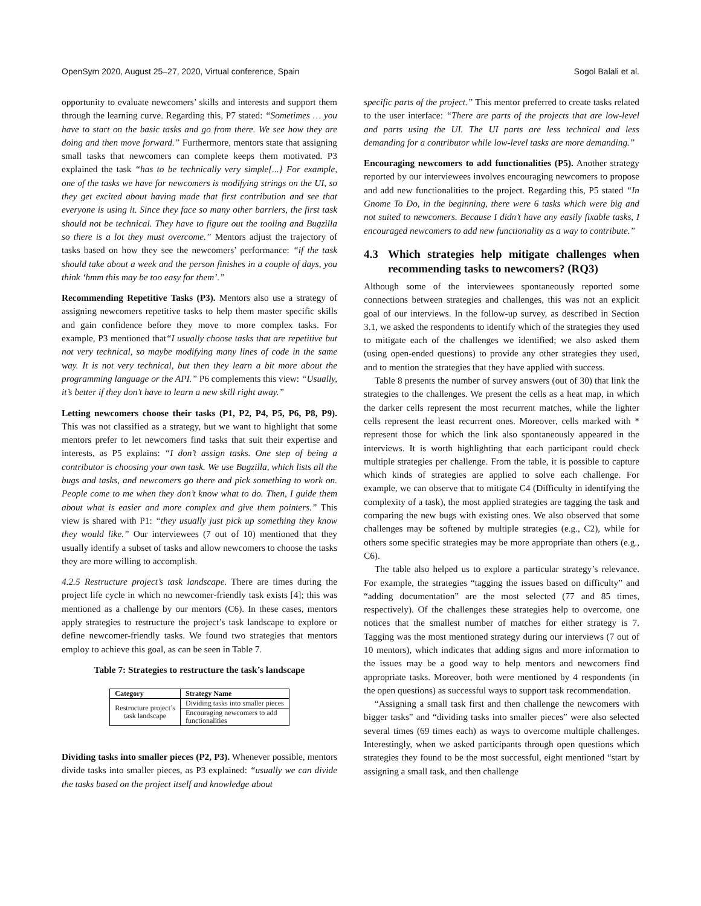OpenSym 2020, August 25–27, 2020, Virtual conference, Spain Sogol Balali et al.
opportunity to evaluate newcomers’ skills and interests and support them through the learning curve. Regarding this, P7 stated: “Sometimes … you have to start on the basic tasks and go from there. We see how they are doing and then move forward.” Furthermore, mentors state that assigning small tasks that newcomers can complete keeps them motivated. P3 explained the task “has to be technically very simple[...] For example, one of the tasks we have for newcomers is modifying strings on the UI, so they get excited about having made that first contribution and see that everyone is using it. Since they face so many other barriers, the first task should not be technical. They have to figure out the tooling and Bugzilla so there is a lot they must overcome.” Mentors adjust the trajectory of tasks based on how they see the newcomers’ performance: “if the task should take about a week and the person finishes in a couple of days, you think ‘hmm this may be too easy for them’.”
Recommending Repetitive Tasks (P3). Mentors also use a strategy of assigning newcomers repetitive tasks to help them master specific skills and gain confidence before they move to more complex tasks. For example, P3 mentioned that“I usually choose tasks that are repetitive but not very technical, so maybe modifying many lines of code in the same way. It is not very technical, but then they learn a bit more about the programming language or the API.” P6 complements this view: “Usually, it’s better if they don’t have to learn a new skill right away.”
Letting newcomers choose their tasks (P1, P2, P4, P5, P6, P8, P9). This was not classified as a strategy, but we want to highlight that some mentors prefer to let newcomers find tasks that suit their expertise and interests, as P5 explains: “I don’t assign tasks. One step of being a contributor is choosing your own task. We use Bugzilla, which lists all the bugs and tasks, and newcomers go there and pick something to work on. People come to me when they don’t know what to do. Then, I guide them about what is easier and more complex and give them pointers.” This view is shared with P1: “they usually just pick up something they know they would like.” Our interviewees (7 out of 10) mentioned that they usually identify a subset of tasks and allow newcomers to choose the tasks they are more willing to accomplish.
4.2.5 Restructure project’s task landscape. There are times during the project life cycle in which no newcomer-friendly task exists [4]; this was mentioned as a challenge by our mentors (C6). In these cases, mentors apply strategies to restructure the project’s task landscape to explore or define newcomer-friendly tasks. We found two strategies that mentors employ to achieve this goal, as can be seen in Table 7.
Table 7: Strategies to restructure the task’s landscape
| Category | Strategy Name |
| --- | --- |
| Restructure project’s task landscape | Dividing tasks into smaller pieces |
| | Encouraging newcomers to add functionalities |
Dividing tasks into smaller pieces (P2, P3). Whenever possible, mentors divide tasks into smaller pieces, as P3 explained: “usually we can divide the tasks based on the project itself and knowledge about
specific parts of the project.” This mentor preferred to create tasks related to the user interface: “There are parts of the projects that are low-level and parts using the UI. The UI parts are less technical and less demanding for a contributor while low-level tasks are more demanding.”
Encouraging newcomers to add functionalities (P5). Another strategy reported by our interviewees involves encouraging newcomers to propose and add new functionalities to the project. Regarding this, P5 stated “In Gnome To Do, in the beginning, there were 6 tasks which were big and not suited to newcomers. Because I didn’t have any easily fixable tasks, I encouraged newcomers to add new functionality as a way to contribute.”
4.3 Which strategies help mitigate challenges when recommending tasks to newcomers? (RQ3)
Although some of the interviewees spontaneously reported some connections between strategies and challenges, this was not an explicit goal of our interviews. In the follow-up survey, as described in Section 3.1, we asked the respondents to identify which of the strategies they used to mitigate each of the challenges we identified; we also asked them (using open-ended questions) to provide any other strategies they used, and to mention the strategies that they have applied with success.
Table 8 presents the number of survey answers (out of 30) that link the strategies to the challenges. We present the cells as a heat map, in which the darker cells represent the most recurrent matches, while the lighter cells represent the least recurrent ones. Moreover, cells marked with * represent those for which the link also spontaneously appeared in the interviews. It is worth highlighting that each participant could check multiple strategies per challenge. From the table, it is possible to capture which kinds of strategies are applied to solve each challenge. For example, we can observe that to mitigate C4 (Difficulty in identifying the complexity of a task), the most applied strategies are tagging the task and comparing the new bugs with existing ones. We also observed that some challenges may be softened by multiple strategies (e.g., C2), while for others some specific strategies may be more appropriate than others (e.g., C6).
The table also helped us to explore a particular strategy’s relevance. For example, the strategies “tagging the issues based on difficulty” and “adding documentation” are the most selected (77 and 85 times, respectively). Of the challenges these strategies help to overcome, one notices that the smallest number of matches for either strategy is 7. Tagging was the most mentioned strategy during our interviews (7 out of 10 mentors), which indicates that adding signs and more information to the issues may be a good way to help mentors and newcomers find appropriate tasks. Moreover, both were mentioned by 4 respondents (in the open questions) as successful ways to support task recommendation.
“Assigning a small task first and then challenge the newcomers with bigger tasks” and “dividing tasks into smaller pieces” were also selected several times (69 times each) as ways to overcome multiple challenges. Interestingly, when we asked participants through open questions which strategies they found to be the most successful, eight mentioned “start by assigning a small task, and then challenge